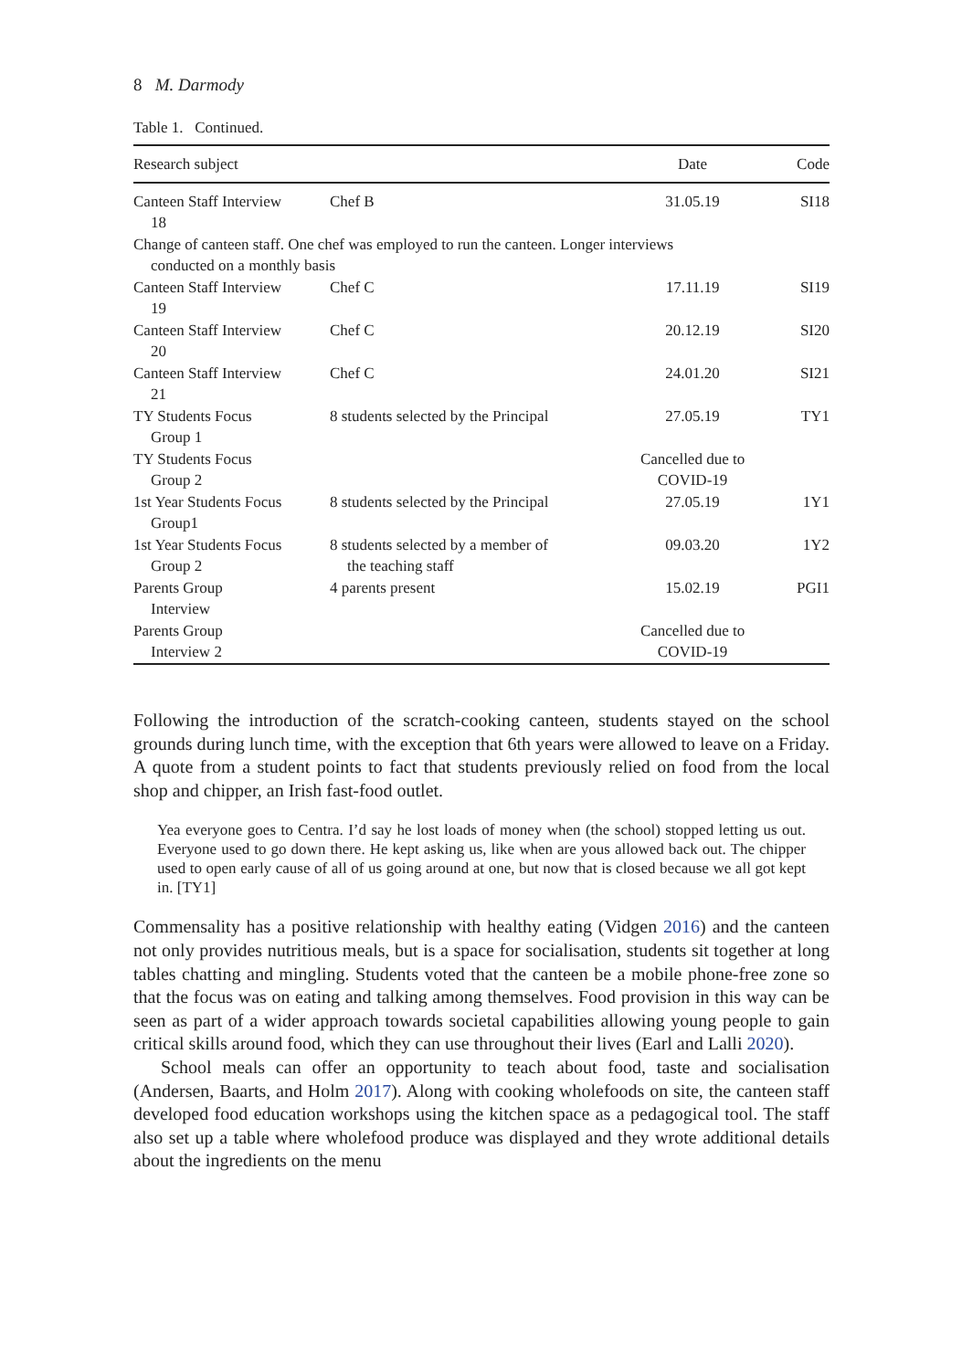8 M. Darmody
Table 1. Continued.
| Research subject | | Date | Code |
| --- | --- | --- | --- |
| Canteen Staff Interview 18 | Chef B | 31.05.19 | SI18 |
| Change of canteen staff. One chef was employed to run the canteen. Longer interviews conducted on a monthly basis | | | |
| Canteen Staff Interview 19 | Chef C | 17.11.19 | SI19 |
| Canteen Staff Interview 20 | Chef C | 20.12.19 | SI20 |
| Canteen Staff Interview 21 | Chef C | 24.01.20 | SI21 |
| TY Students Focus Group 1 | 8 students selected by the Principal | 27.05.19 | TY1 |
| TY Students Focus Group 2 | | Cancelled due to COVID-19 | |
| 1st Year Students Focus Group1 | 8 students selected by the Principal | 27.05.19 | 1Y1 |
| 1st Year Students Focus Group 2 | 8 students selected by a member of the teaching staff | 09.03.20 | 1Y2 |
| Parents Group Interview | 4 parents present | 15.02.19 | PGI1 |
| Parents Group Interview 2 | | Cancelled due to COVID-19 | |
Following the introduction of the scratch-cooking canteen, students stayed on the school grounds during lunch time, with the exception that 6th years were allowed to leave on a Friday. A quote from a student points to fact that students previously relied on food from the local shop and chipper, an Irish fast-food outlet.
Yea everyone goes to Centra. I’d say he lost loads of money when (the school) stopped letting us out. Everyone used to go down there. He kept asking us, like when are yous allowed back out. The chipper used to open early cause of all of us going around at one, but now that is closed because we all got kept in. [TY1]
Commensality has a positive relationship with healthy eating (Vidgen 2016) and the canteen not only provides nutritious meals, but is a space for socialisation, students sit together at long tables chatting and mingling. Students voted that the canteen be a mobile phone-free zone so that the focus was on eating and talking among themselves. Food provision in this way can be seen as part of a wider approach towards societal capabilities allowing young people to gain critical skills around food, which they can use throughout their lives (Earl and Lalli 2020).
School meals can offer an opportunity to teach about food, taste and socialisation (Andersen, Baarts, and Holm 2017). Along with cooking wholefoods on site, the canteen staff developed food education workshops using the kitchen space as a pedagogical tool. The staff also set up a table where wholefood produce was displayed and they wrote additional details about the ingredients on the menu